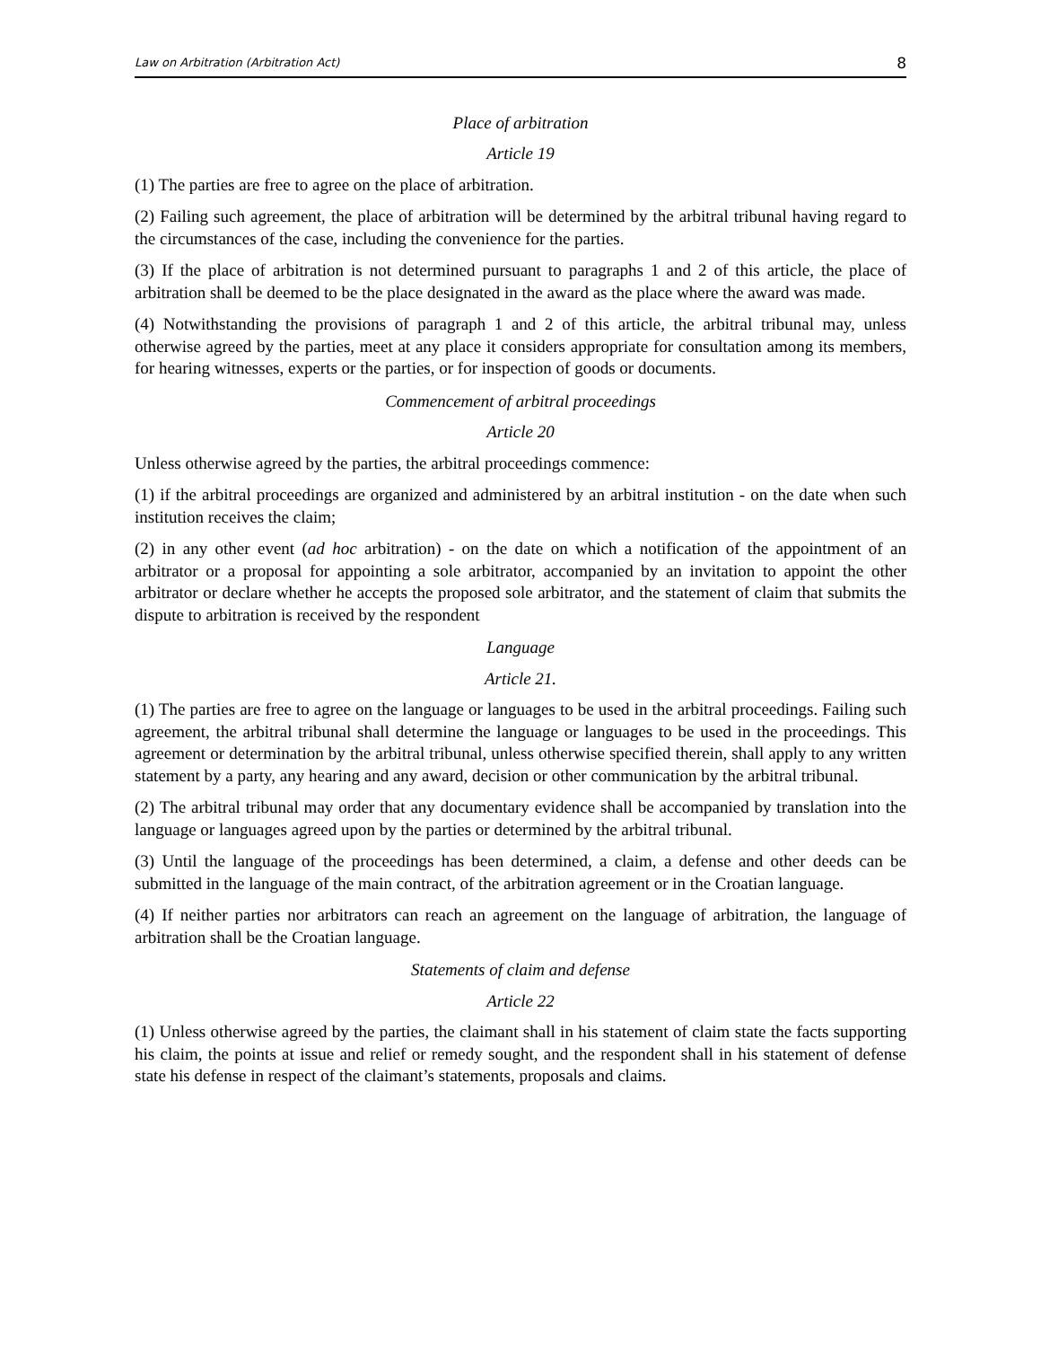Law on Arbitration (Arbitration Act) 8
Place of arbitration
Article 19
(1) The parties are free to agree on the place of arbitration.
(2) Failing such agreement, the place of arbitration will be determined by the arbitral tribunal having regard to the circumstances of the case, including the convenience for the parties.
(3) If the place of arbitration is not determined pursuant to paragraphs 1 and 2 of this article, the place of arbitration shall be deemed to be the place designated in the award as the place where the award was made.
(4) Notwithstanding the provisions of paragraph 1 and 2 of this article, the arbitral tribunal may, unless otherwise agreed by the parties, meet at any place it considers appropriate for consultation among its members, for hearing witnesses, experts or the parties, or for inspection of goods or documents.
Commencement of arbitral proceedings
Article 20
Unless otherwise agreed by the parties, the arbitral proceedings commence:
(1) if the arbitral proceedings are organized and administered by an arbitral institution - on the date when such institution receives the claim;
(2) in any other event (ad hoc arbitration) - on the date on which a notification of the appointment of an arbitrator or a proposal for appointing a sole arbitrator, accompanied by an invitation to appoint the other arbitrator or declare whether he accepts the proposed sole arbitrator, and the statement of claim that submits the dispute to arbitration is received by the respondent
Language
Article 21.
(1) The parties are free to agree on the language or languages to be used in the arbitral proceedings. Failing such agreement, the arbitral tribunal shall determine the language or languages to be used in the proceedings. This agreement or determination by the arbitral tribunal, unless otherwise specified therein, shall apply to any written statement by a party, any hearing and any award, decision or other communication by the arbitral tribunal.
(2) The arbitral tribunal may order that any documentary evidence shall be accompanied by translation into the language or languages agreed upon by the parties or determined by the arbitral tribunal.
(3) Until the language of the proceedings has been determined, a claim, a defense and other deeds can be submitted in the language of the main contract, of the arbitration agreement or in the Croatian language.
(4) If neither parties nor arbitrators can reach an agreement on the language of arbitration, the language of arbitration shall be the Croatian language.
Statements of claim and defense
Article 22
(1) Unless otherwise agreed by the parties, the claimant shall in his statement of claim state the facts supporting his claim, the points at issue and relief or remedy sought, and the respondent shall in his statement of defense state his defense in respect of the claimant’s statements, proposals and claims.